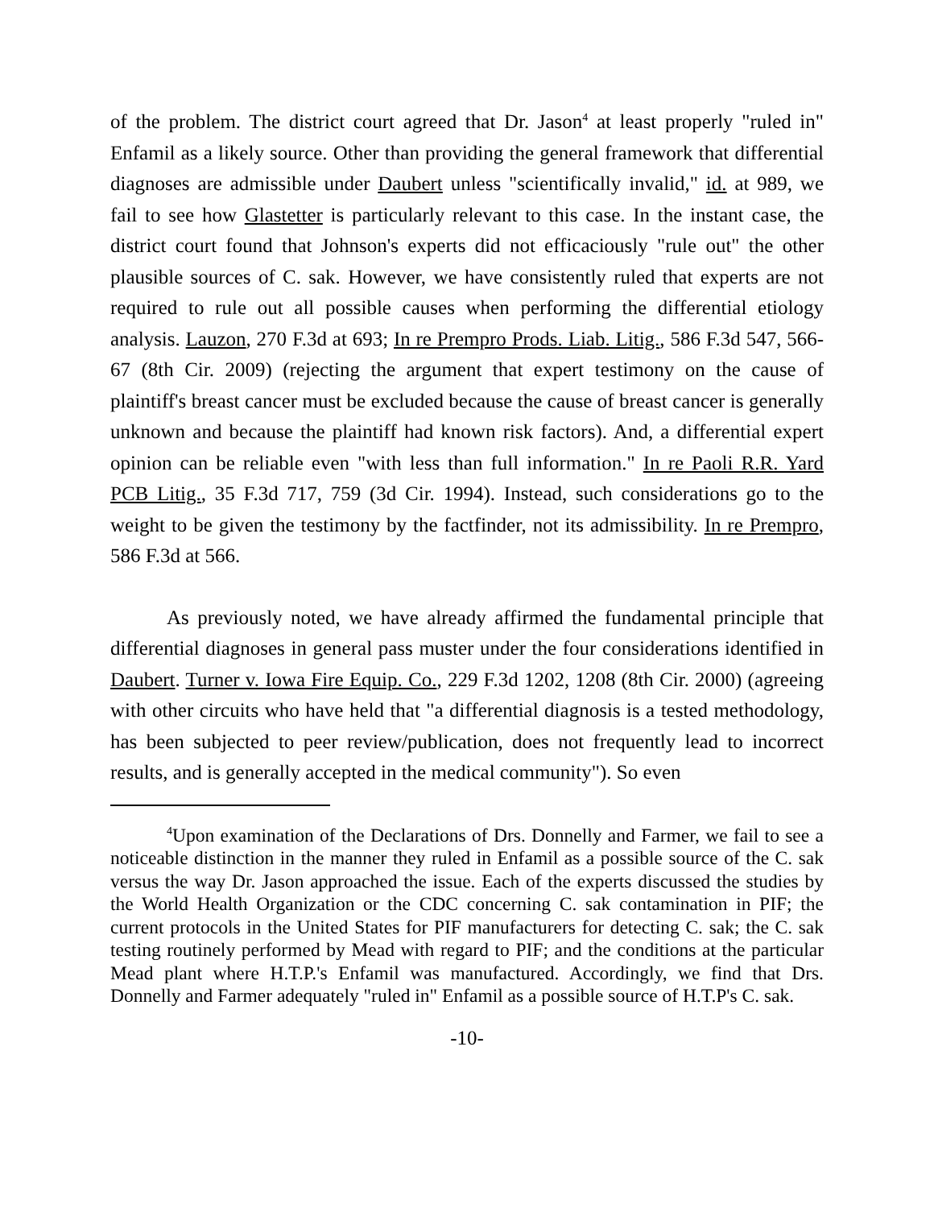of the problem. The district court agreed that Dr. Jason<sup>4</sup> at least properly "ruled in" Enfamil as a likely source. Other than providing the general framework that differential diagnoses are admissible under Daubert unless "scientifically invalid," id. at 989, we fail to see how Glastetter is particularly relevant to this case. In the instant case, the district court found that Johnson's experts did not efficaciously "rule out" the other plausible sources of C. sak. However, we have consistently ruled that experts are not required to rule out all possible causes when performing the differential etiology analysis. Lauzon, 270 F.3d at 693; In re Prempro Prods. Liab. Litig., 586 F.3d 547, 566-67 (8th Cir. 2009) (rejecting the argument that expert testimony on the cause of plaintiff's breast cancer must be excluded because the cause of breast cancer is generally unknown and because the plaintiff had known risk factors). And, a differential expert opinion can be reliable even "with less than full information." In re Paoli R.R. Yard PCB Litig., 35 F.3d 717, 759 (3d Cir. 1994). Instead, such considerations go to the weight to be given the testimony by the factfinder, not its admissibility. In re Prempro, 586 F.3d at 566.
As previously noted, we have already affirmed the fundamental principle that differential diagnoses in general pass muster under the four considerations identified in Daubert. Turner v. Iowa Fire Equip. Co., 229 F.3d 1202, 1208 (8th Cir. 2000) (agreeing with other circuits who have held that "a differential diagnosis is a tested methodology, has been subjected to peer review/publication, does not frequently lead to incorrect results, and is generally accepted in the medical community"). So even
<sup>4</sup> Upon examination of the Declarations of Drs. Donnelly and Farmer, we fail to see a noticeable distinction in the manner they ruled in Enfamil as a possible source of the C. sak versus the way Dr. Jason approached the issue. Each of the experts discussed the studies by the World Health Organization or the CDC concerning C. sak contamination in PIF; the current protocols in the United States for PIF manufacturers for detecting C. sak; the C. sak testing routinely performed by Mead with regard to PIF; and the conditions at the particular Mead plant where H.T.P.'s Enfamil was manufactured. Accordingly, we find that Drs. Donnelly and Farmer adequately "ruled in" Enfamil as a possible source of H.T.P's C. sak.
-10-